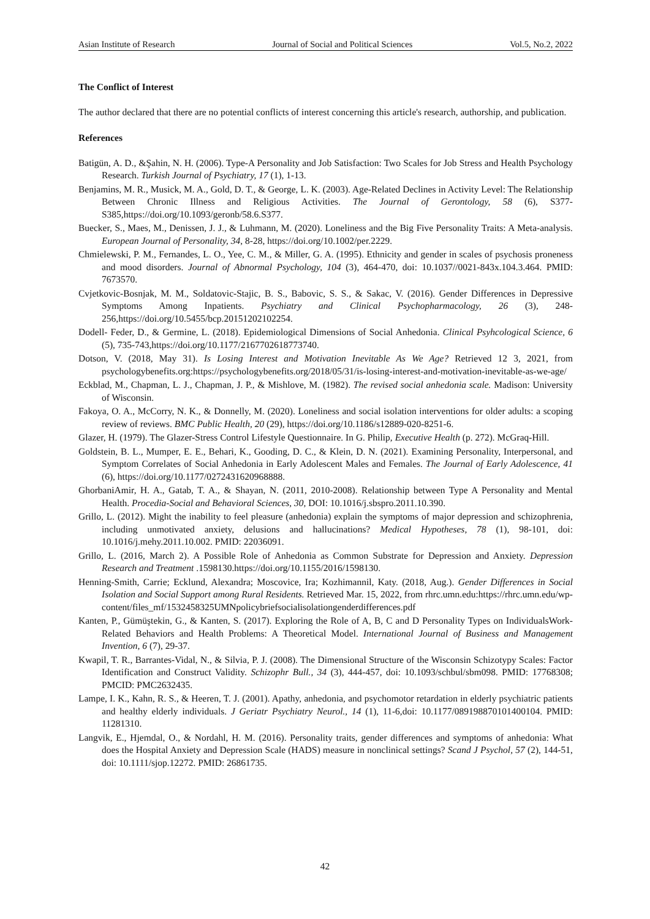Asian Institute of Research Journal of Social and Political Sciences Vol.5, No.2, 2022
The Conflict of Interest
The author declared that there are no potential conflicts of interest concerning this article's research, authorship, and publication.
References
Batigün, A. D., &Şahin, N. H. (2006). Type-A Personality and Job Satisfaction: Two Scales for Job Stress and Health Psychology Research. Turkish Journal of Psychiatry, 17 (1), 1-13.
Benjamins, M. R., Musick, M. A., Gold, D. T., & George, L. K. (2003). Age-Related Declines in Activity Level: The Relationship Between Chronic Illness and Religious Activities. The Journal of Gerontology, 58 (6), S377-S385,https://doi.org/10.1093/geronb/58.6.S377.
Buecker, S., Maes, M., Denissen, J. J., & Luhmann, M. (2020). Loneliness and the Big Five Personality Traits: A Meta-analysis. European Journal of Personality, 34, 8-28, https://doi.org/10.1002/per.2229.
Chmielewski, P. M., Fernandes, L. O., Yee, C. M., & Miller, G. A. (1995). Ethnicity and gender in scales of psychosis proneness and mood disorders. Journal of Abnormal Psychology, 104 (3), 464-470, doi: 10.1037//0021-843x.104.3.464. PMID: 7673570.
Cvjetkovic-Bosnjak, M. M., Soldatovic-Stajic, B. S., Babovic, S. S., & Sakac, V. (2016). Gender Differences in Depressive Symptoms Among Inpatients. Psychiatry and Clinical Psychopharmacology, 26 (3), 248-256,https://doi.org/10.5455/bcp.20151202102254.
Dodell- Feder, D., & Germine, L. (2018). Epidemiological Dimensions of Social Anhedonia. Clinical Psyhcological Science, 6 (5), 735-743,https://doi.org/10.1177/2167702618773740.
Dotson, V. (2018, May 31). Is Losing Interest and Motivation Inevitable As We Age? Retrieved 12 3, 2021, from psychologybenefits.org:https://psychologybenefits.org/2018/05/31/is-losing-interest-and-motivation-inevitable-as-we-age/
Eckblad, M., Chapman, L. J., Chapman, J. P., & Mishlove, M. (1982). The revised social anhedonia scale. Madison: University of Wisconsin.
Fakoya, O. A., McCorry, N. K., & Donnelly, M. (2020). Loneliness and social isolation interventions for older adults: a scoping review of reviews. BMC Public Health, 20 (29), https://doi.org/10.1186/s12889-020-8251-6.
Glazer, H. (1979). The Glazer-Stress Control Lifestyle Questionnaire. In G. Philip, Executive Health (p. 272). McGraq-Hill.
Goldstein, B. L., Mumper, E. E., Behari, K., Gooding, D. C., & Klein, D. N. (2021). Examining Personality, Interpersonal, and Symptom Correlates of Social Anhedonia in Early Adolescent Males and Females. The Journal of Early Adolescence, 41 (6), https://doi.org/10.1177/0272431620968888.
GhorbaniAmir, H. A., Gatab, T. A., & Shayan, N. (2011, 2010-2008). Relationship between Type A Personality and Mental Health. Procedia-Social and Behavioral Sciences, 30, DOI: 10.1016/j.sbspro.2011.10.390.
Grillo, L. (2012). Might the inability to feel pleasure (anhedonia) explain the symptoms of major depression and schizophrenia, including unmotivated anxiety, delusions and hallucinations? Medical Hypotheses, 78 (1), 98-101, doi: 10.1016/j.mehy.2011.10.002. PMID: 22036091.
Grillo, L. (2016, March 2). A Possible Role of Anhedonia as Common Substrate for Depression and Anxiety. Depression Research and Treatment .1598130.https://doi.org/10.1155/2016/1598130.
Henning-Smith, Carrie; Ecklund, Alexandra; Moscovice, Ira; Kozhimannil, Katy. (2018, Aug.). Gender Differences in Social Isolation and Social Support among Rural Residents. Retrieved Mar. 15, 2022, from rhrc.umn.edu:https://rhrc.umn.edu/wp-content/files_mf/1532458325UMNpolicybriefsocialisolationgenderdifferences.pdf
Kanten, P., Gümüştekin, G., & Kanten, S. (2017). Exploring the Role of A, B, C and D Personality Types on IndividualsWork-Related Behaviors and Health Problems: A Theoretical Model. International Journal of Business and Management Invention, 6 (7), 29-37.
Kwapil, T. R., Barrantes-Vidal, N., & Silvia, P. J. (2008). The Dimensional Structure of the Wisconsin Schizotypy Scales: Factor Identification and Construct Validity. Schizophr Bull., 34 (3), 444-457, doi: 10.1093/schbul/sbm098. PMID: 17768308; PMCID: PMC2632435.
Lampe, I. K., Kahn, R. S., & Heeren, T. J. (2001). Apathy, anhedonia, and psychomotor retardation in elderly psychiatric patients and healthy elderly individuals. J Geriatr Psychiatry Neurol., 14 (1), 11-6,doi: 10.1177/089198870101400104. PMID: 11281310.
Langvik, E., Hjemdal, O., & Nordahl, H. M. (2016). Personality traits, gender differences and symptoms of anhedonia: What does the Hospital Anxiety and Depression Scale (HADS) measure in nonclinical settings? Scand J Psychol, 57 (2), 144-51, doi: 10.1111/sjop.12272. PMID: 26861735.
42